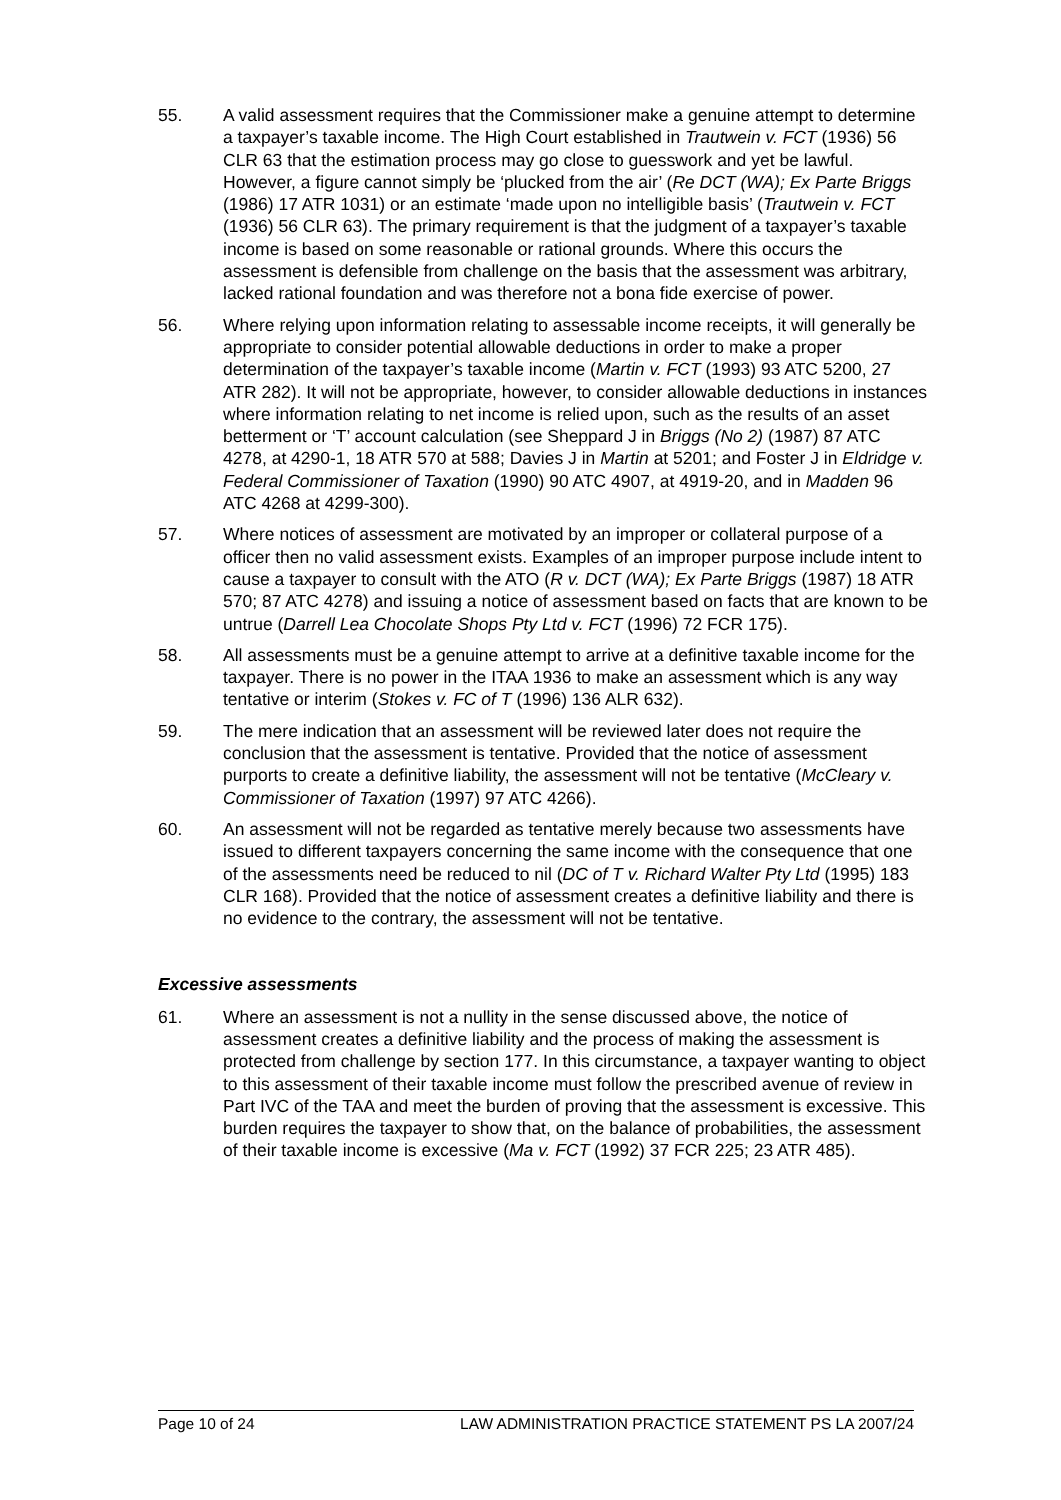55. A valid assessment requires that the Commissioner make a genuine attempt to determine a taxpayer’s taxable income. The High Court established in Trautwein v. FCT (1936) 56 CLR 63 that the estimation process may go close to guesswork and yet be lawful. However, a figure cannot simply be ‘plucked from the air’ (Re DCT (WA); Ex Parte Briggs (1986) 17 ATR 1031) or an estimate ‘made upon no intelligible basis’ (Trautwein v. FCT (1936) 56 CLR 63). The primary requirement is that the judgment of a taxpayer’s taxable income is based on some reasonable or rational grounds. Where this occurs the assessment is defensible from challenge on the basis that the assessment was arbitrary, lacked rational foundation and was therefore not a bona fide exercise of power.
56. Where relying upon information relating to assessable income receipts, it will generally be appropriate to consider potential allowable deductions in order to make a proper determination of the taxpayer’s taxable income (Martin v. FCT (1993) 93 ATC 5200, 27 ATR 282). It will not be appropriate, however, to consider allowable deductions in instances where information relating to net income is relied upon, such as the results of an asset betterment or ‘T’ account calculation (see Sheppard J in Briggs (No 2) (1987) 87 ATC 4278, at 4290-1, 18 ATR 570 at 588; Davies J in Martin at 5201; and Foster J in Eldridge v. Federal Commissioner of Taxation (1990) 90 ATC 4907, at 4919-20, and in Madden 96 ATC 4268 at 4299-300).
57. Where notices of assessment are motivated by an improper or collateral purpose of a officer then no valid assessment exists. Examples of an improper purpose include intent to cause a taxpayer to consult with the ATO (R v. DCT (WA); Ex Parte Briggs (1987) 18 ATR 570; 87 ATC 4278) and issuing a notice of assessment based on facts that are known to be untrue (Darrell Lea Chocolate Shops Pty Ltd v. FCT (1996) 72 FCR 175).
58. All assessments must be a genuine attempt to arrive at a definitive taxable income for the taxpayer. There is no power in the ITAA 1936 to make an assessment which is any way tentative or interim (Stokes v. FC of T (1996) 136 ALR 632).
59. The mere indication that an assessment will be reviewed later does not require the conclusion that the assessment is tentative. Provided that the notice of assessment purports to create a definitive liability, the assessment will not be tentative (McCleary v. Commissioner of Taxation (1997) 97 ATC 4266).
60. An assessment will not be regarded as tentative merely because two assessments have issued to different taxpayers concerning the same income with the consequence that one of the assessments need be reduced to nil (DC of T v. Richard Walter Pty Ltd (1995) 183 CLR 168). Provided that the notice of assessment creates a definitive liability and there is no evidence to the contrary, the assessment will not be tentative.
Excessive assessments
61. Where an assessment is not a nullity in the sense discussed above, the notice of assessment creates a definitive liability and the process of making the assessment is protected from challenge by section 177. In this circumstance, a taxpayer wanting to object to this assessment of their taxable income must follow the prescribed avenue of review in Part IVC of the TAA and meet the burden of proving that the assessment is excessive. This burden requires the taxpayer to show that, on the balance of probabilities, the assessment of their taxable income is excessive (Ma v. FCT (1992) 37 FCR 225; 23 ATR 485).
Page 10 of 24 LAW ADMINISTRATION PRACTICE STATEMENT PS LA 2007/24